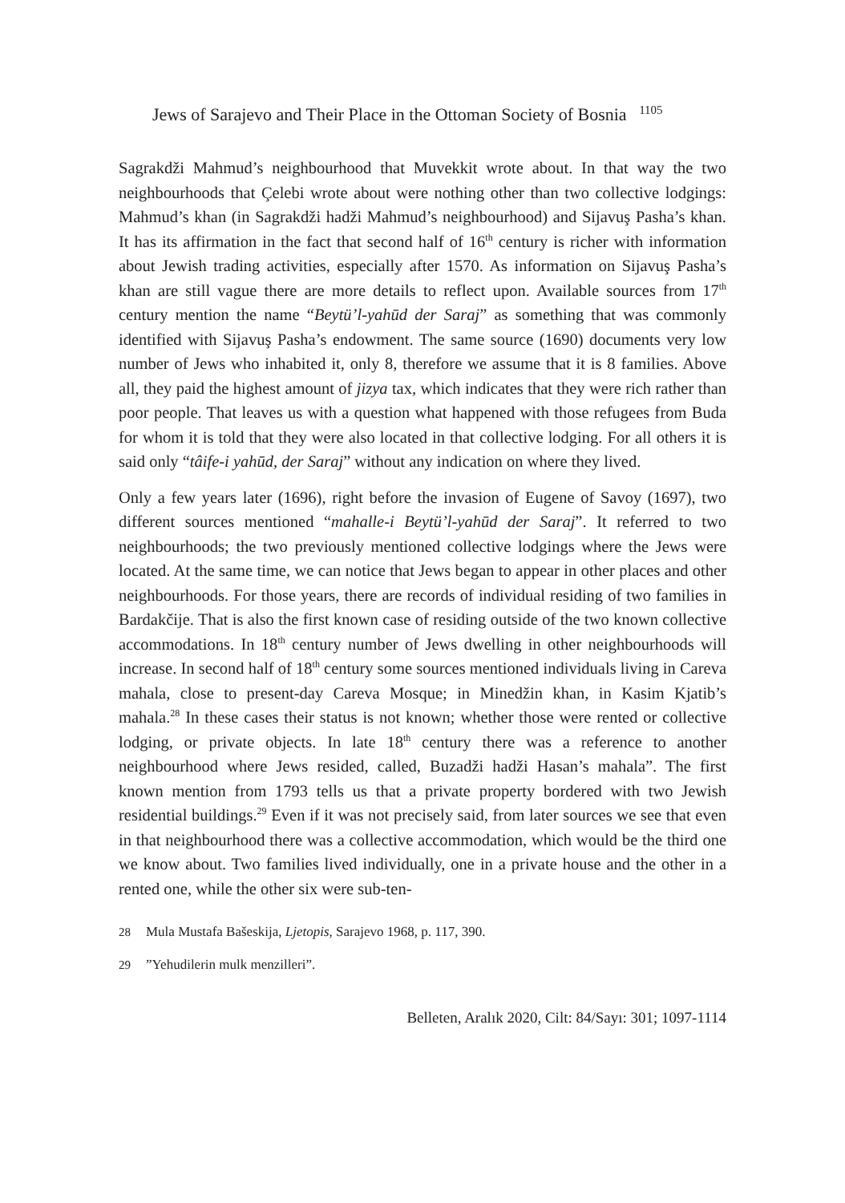Jews of Sarajevo and Their Place in the Ottoman Society of Bosnia <sup>1105</sup>
Sagrakdži Mahmud’s neighbourhood that Muvekkit wrote about. In that way the two neighbourhoods that Çelebi wrote about were nothing other than two collective lodgings: Mahmud’s khan (in Sagrakdži hadži Mahmud’s neighbourhood) and Sijavuş Pasha’s khan. It has its affirmation in the fact that second half of 16<sup>th</sup> century is richer with information about Jewish trading activities, especially after 1570. As information on Sijavuş Pasha’s khan are still vague there are more details to reflect upon. Available sources from 17<sup>th</sup> century mention the name “Beytü’l-yahūd der Saraj” as something that was commonly identified with Sijavuş Pasha’s endowment. The same source (1690) documents very low number of Jews who inhabited it, only 8, therefore we assume that it is 8 families. Above all, they paid the highest amount of jizya tax, which indicates that they were rich rather than poor people. That leaves us with a question what happened with those refugees from Buda for whom it is told that they were also located in that collective lodging. For all others it is said only “tâife-i yahūd, der Saraj” without any indication on where they lived.
Only a few years later (1696), right before the invasion of Eugene of Savoy (1697), two different sources mentioned “mahalle-i Beytü’l-yahūd der Saraj”. It referred to two neighbourhoods; the two previously mentioned collective lodgings where the Jews were located. At the same time, we can notice that Jews began to appear in other places and other neighbourhoods. For those years, there are records of individual residing of two families in Bardakčije. That is also the first known case of residing outside of the two known collective accommodations. In 18<sup>th</sup> century number of Jews dwelling in other neighbourhoods will increase. In second half of 18<sup>th</sup> century some sources mentioned individuals living in Careva mahala, close to present-day Careva Mosque; in Minedžin khan, in Kasim Kjatib’s mahala.<sup>28</sup> In these cases their status is not known; whether those were rented or collective lodging, or private objects. In late 18<sup>th</sup> century there was a reference to another neighbourhood where Jews resided, called, Buzadži hadži Hasan’s mahala”. The first known mention from 1793 tells us that a private property bordered with two Jewish residential buildings.<sup>29</sup> Even if it was not precisely said, from later sources we see that even in that neighbourhood there was a collective accommodation, which would be the third one we know about. Two families lived individually, one in a private house and the other in a rented one, while the other six were sub-ten-
28 Mula Mustafa Bašeskija, Ljetopis, Sarajevo 1968, p. 117, 390.
29”Yehudilerin mulk menzilleri”.
Belleten, Aralık 2020, Cilt: 84/Sayı: 301; 1097-1114